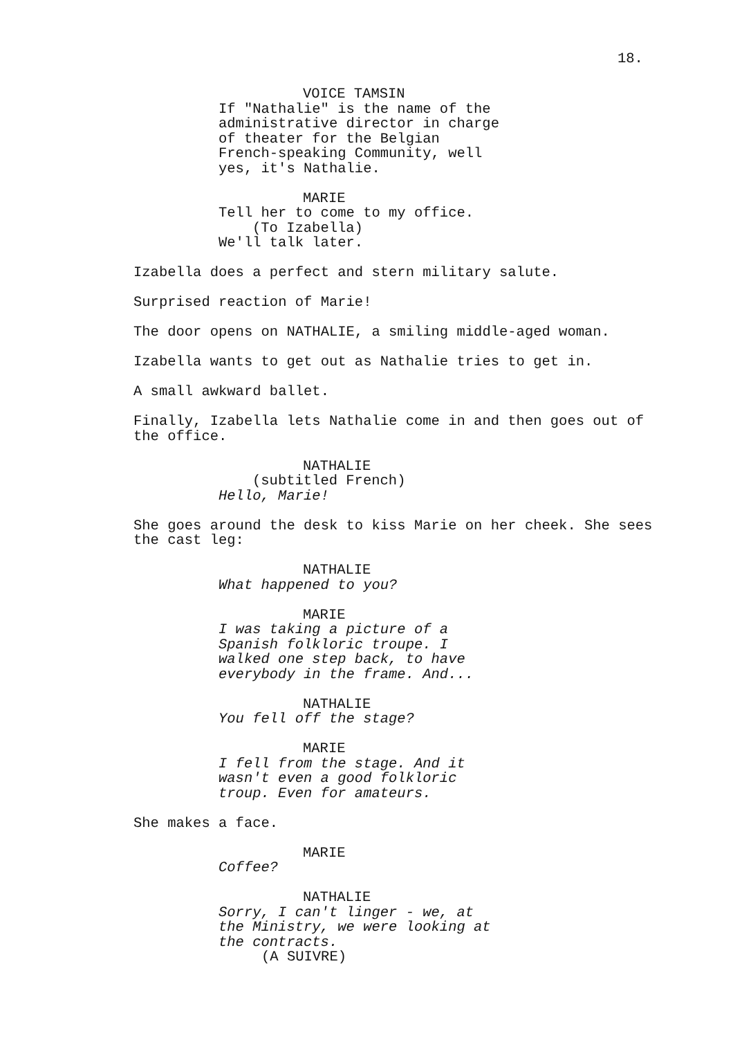18.
VOICE TAMSIN
If "Nathalie" is the name of the administrative director in charge of theater for the Belgian French-speaking Community, well yes, it's Nathalie.
MARIE
Tell her to come to my office.
(To Izabella)
We'll talk later.
Izabella does a perfect and stern military salute.
Surprised reaction of Marie!
The door opens on NATHALIE, a smiling middle-aged woman.
Izabella wants to get out as Nathalie tries to get in.
A small awkward ballet.
Finally, Izabella lets Nathalie come in and then goes out of the office.
NATHALIE
(subtitled French)
Hello, Marie!
She goes around the desk to kiss Marie on her cheek. She sees the cast leg:
NATHALIE
What happened to you?
MARIE
I was taking a picture of a Spanish folkloric troupe. I walked one step back, to have everybody in the frame. And...
NATHALIE
You fell off the stage?
MARIE
I fell from the stage. And it wasn't even a good folkloric troup. Even for amateurs.
She makes a face.
MARIE
Coffee?
NATHALIE
Sorry, I can't linger - we, at the Ministry, we were looking at the contracts.
(A SUIVRE)